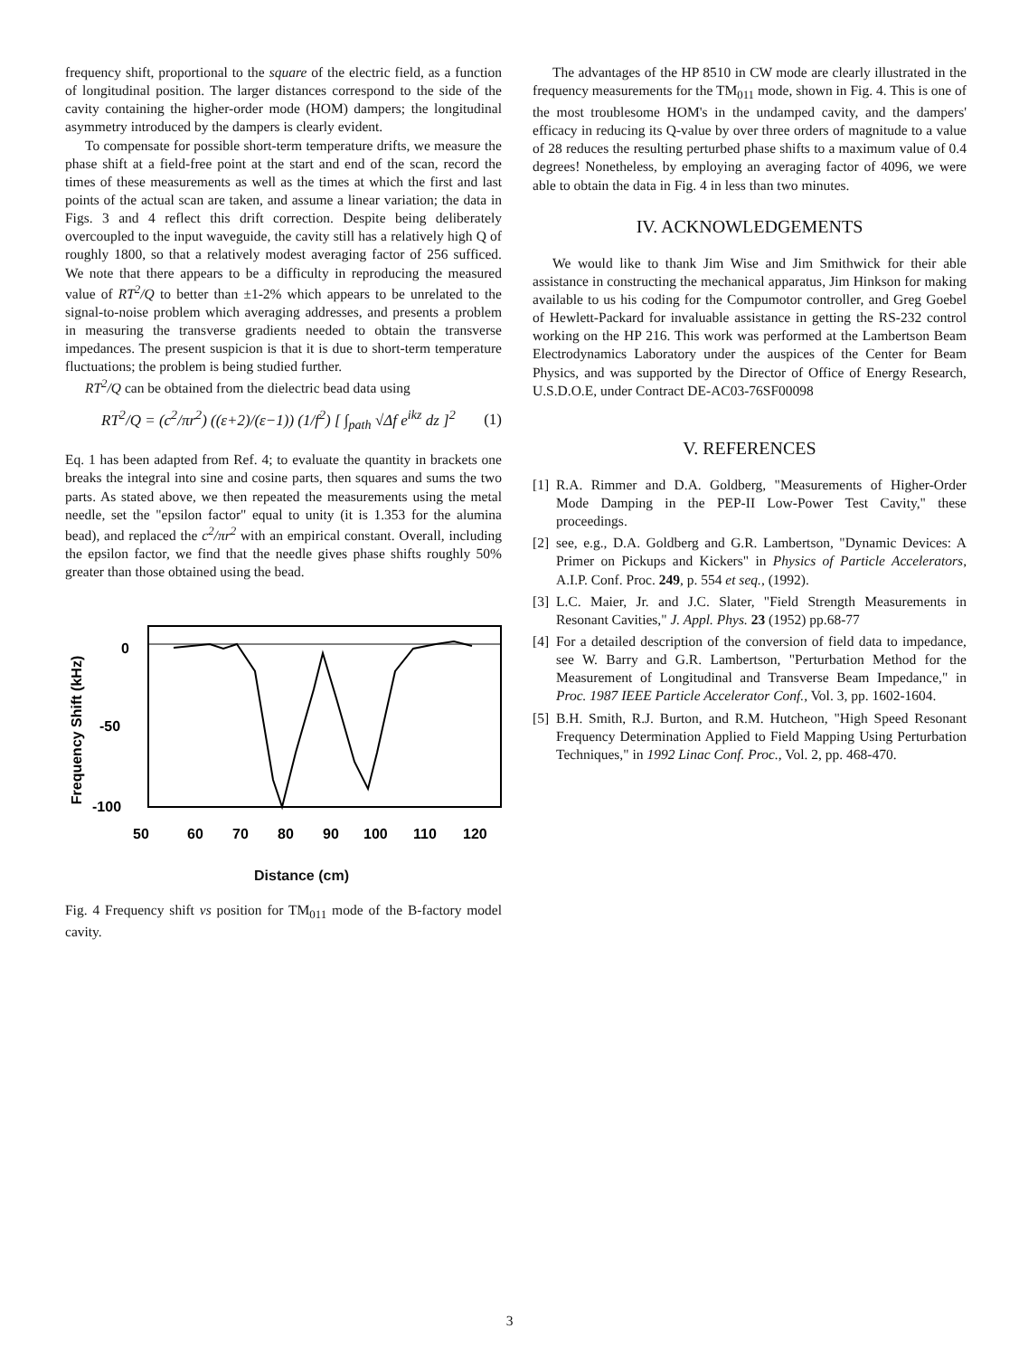frequency shift, proportional to the square of the electric field, as a function of longitudinal position. The larger distances correspond to the side of the cavity containing the higher-order mode (HOM) dampers; the longitudinal asymmetry introduced by the dampers is clearly evident.
To compensate for possible short-term temperature drifts, we measure the phase shift at a field-free point at the start and end of the scan, record the times of these measurements as well as the times at which the first and last points of the actual scan are taken, and assume a linear variation; the data in Figs. 3 and 4 reflect this drift correction. Despite being deliberately overcoupled to the input waveguide, the cavity still has a relatively high Q of roughly 1800, so that a relatively modest averaging factor of 256 sufficed. We note that there appears to be a difficulty in reproducing the measured value of RT<sup>2</sup>/Q to better than ±1-2% which appears to be unrelated to the signal-to-noise problem which averaging addresses, and presents a problem in measuring the transverse gradients needed to obtain the transverse impedances. The present suspicion is that it is due to short-term temperature fluctuations; the problem is being studied further.
RT<sup>2</sup>/Q can be obtained from the dielectric bead data using
RT<sup>2</sup>/Q = (c<sup>2</sup>/πr<sup>2</sup>) ((ε+2)/(ε−1)) (1/f<sup>2</sup>) [ ∫<sub>path</sub> √Δf e<sup>ikz</sup> dz ]<sup>2</sup> (1)
Eq. 1 has been adapted from Ref. 4; to evaluate the quantity in brackets one breaks the integral into sine and cosine parts, then squares and sums the two parts. As stated above, we then repeated the measurements using the metal needle, set the "epsilon factor" equal to unity (it is 1.353 for the alumina bead), and replaced the c<sup>2</sup>/πr<sup>2</sup> with an empirical constant. Overall, including the epsilon factor, we find that the needle gives phase shifts roughly 50% greater than those obtained using the bead.
Frequency Shift (kHz)
0
-50
-100
50
60
70
80
90
100
110
120
Distance (cm)
Fig. 4 Frequency shift vs position for TM<sub>011</sub> mode of the B-factory model cavity.
The advantages of the HP 8510 in CW mode are clearly illustrated in the frequency measurements for the TM<sub>011</sub> mode, shown in Fig. 4. This is one of the most troublesome HOM's in the undamped cavity, and the dampers' efficacy in reducing its Q-value by over three orders of magnitude to a value of 28 reduces the resulting perturbed phase shifts to a maximum value of 0.4 degrees! Nonetheless, by employing an averaging factor of 4096, we were able to obtain the data in Fig. 4 in less than two minutes.
IV. ACKNOWLEDGEMENTS
We would like to thank Jim Wise and Jim Smithwick for their able assistance in constructing the mechanical apparatus, Jim Hinkson for making available to us his coding for the Compumotor controller, and Greg Goebel of Hewlett-Packard for invaluable assistance in getting the RS-232 control working on the HP 216. This work was performed at the Lambertson Beam Electrodynamics Laboratory under the auspices of the Center for Beam Physics, and was supported by the Director of Office of Energy Research, U.S.D.O.E, under Contract DE-AC03-76SF00098
V. REFERENCES
[1]
R.A. Rimmer and D.A. Goldberg, "Measurements of Higher-Order Mode Damping in the PEP-II Low-Power Test Cavity," these proceedings.
[2]
see, e.g., D.A. Goldberg and G.R. Lambertson, "Dynamic Devices: A Primer on Pickups and Kickers" in Physics of Particle Accelerators, A.I.P. Conf. Proc. 249, p. 554 et seq., (1992).
[3]
L.C. Maier, Jr. and J.C. Slater, "Field Strength Measurements in Resonant Cavities," J. Appl. Phys. 23 (1952) pp.68-77
[4]
For a detailed description of the conversion of field data to impedance, see W. Barry and G.R. Lambertson, "Perturbation Method for the Measurement of Longitudinal and Transverse Beam Impedance," in Proc. 1987 IEEE Particle Accelerator Conf., Vol. 3, pp. 1602-1604.
[5]
B.H. Smith, R.J. Burton, and R.M. Hutcheon, "High Speed Resonant Frequency Determination Applied to Field Mapping Using Perturbation Techniques," in 1992 Linac Conf. Proc., Vol. 2, pp. 468-470.
3